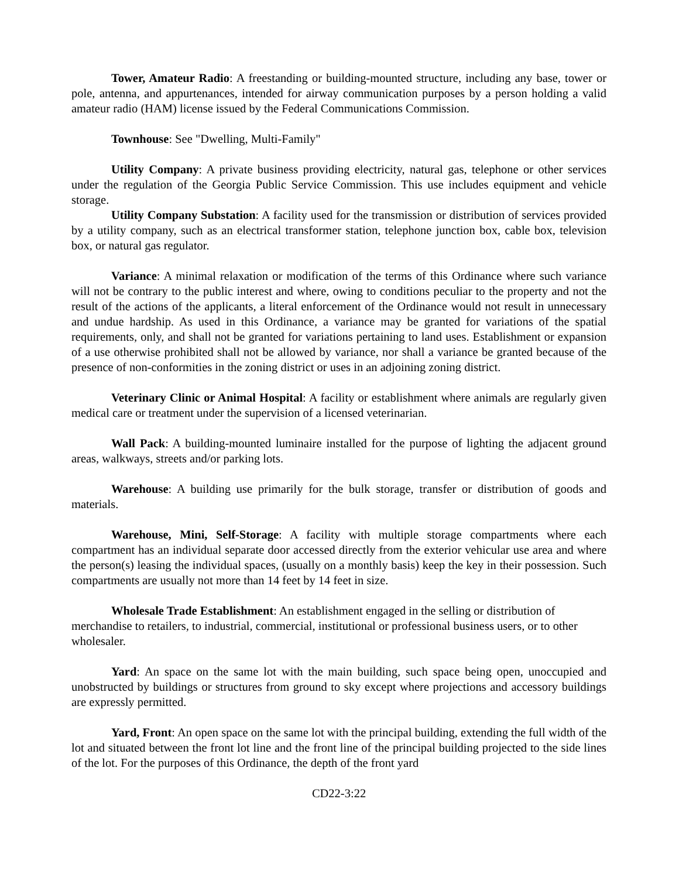Tower, Amateur Radio: A freestanding or building-mounted structure, including any base, tower or pole, antenna, and appurtenances, intended for airway communication purposes by a person holding a valid amateur radio (HAM) license issued by the Federal Communications Commission.
Townhouse: See "Dwelling, Multi-Family"
Utility Company: A private business providing electricity, natural gas, telephone or other services under the regulation of the Georgia Public Service Commission. This use includes equipment and vehicle storage.
Utility Company Substation: A facility used for the transmission or distribution of services provided by a utility company, such as an electrical transformer station, telephone junction box, cable box, television box, or natural gas regulator.
Variance: A minimal relaxation or modification of the terms of this Ordinance where such variance will not be contrary to the public interest and where, owing to conditions peculiar to the property and not the result of the actions of the applicants, a literal enforcement of the Ordinance would not result in unnecessary and undue hardship. As used in this Ordinance, a variance may be granted for variations of the spatial requirements, only, and shall not be granted for variations pertaining to land uses. Establishment or expansion of a use otherwise prohibited shall not be allowed by variance, nor shall a variance be granted because of the presence of non-conformities in the zoning district or uses in an adjoining zoning district.
Veterinary Clinic or Animal Hospital: A facility or establishment where animals are regularly given medical care or treatment under the supervision of a licensed veterinarian.
Wall Pack: A building-mounted luminaire installed for the purpose of lighting the adjacent ground areas, walkways, streets and/or parking lots.
Warehouse: A building use primarily for the bulk storage, transfer or distribution of goods and materials.
Warehouse, Mini, Self-Storage: A facility with multiple storage compartments where each compartment has an individual separate door accessed directly from the exterior vehicular use area and where the person(s) leasing the individual spaces, (usually on a monthly basis) keep the key in their possession. Such compartments are usually not more than 14 feet by 14 feet in size.
Wholesale Trade Establishment: An establishment engaged in the selling or distribution of merchandise to retailers, to industrial, commercial, institutional or professional business users, or to other wholesaler.
Yard: An space on the same lot with the main building, such space being open, unoccupied and unobstructed by buildings or structures from ground to sky except where projections and accessory buildings are expressly permitted.
Yard, Front: An open space on the same lot with the principal building, extending the full width of the lot and situated between the front lot line and the front line of the principal building projected to the side lines of the lot. For the purposes of this Ordinance, the depth of the front yard
CD22-3:22